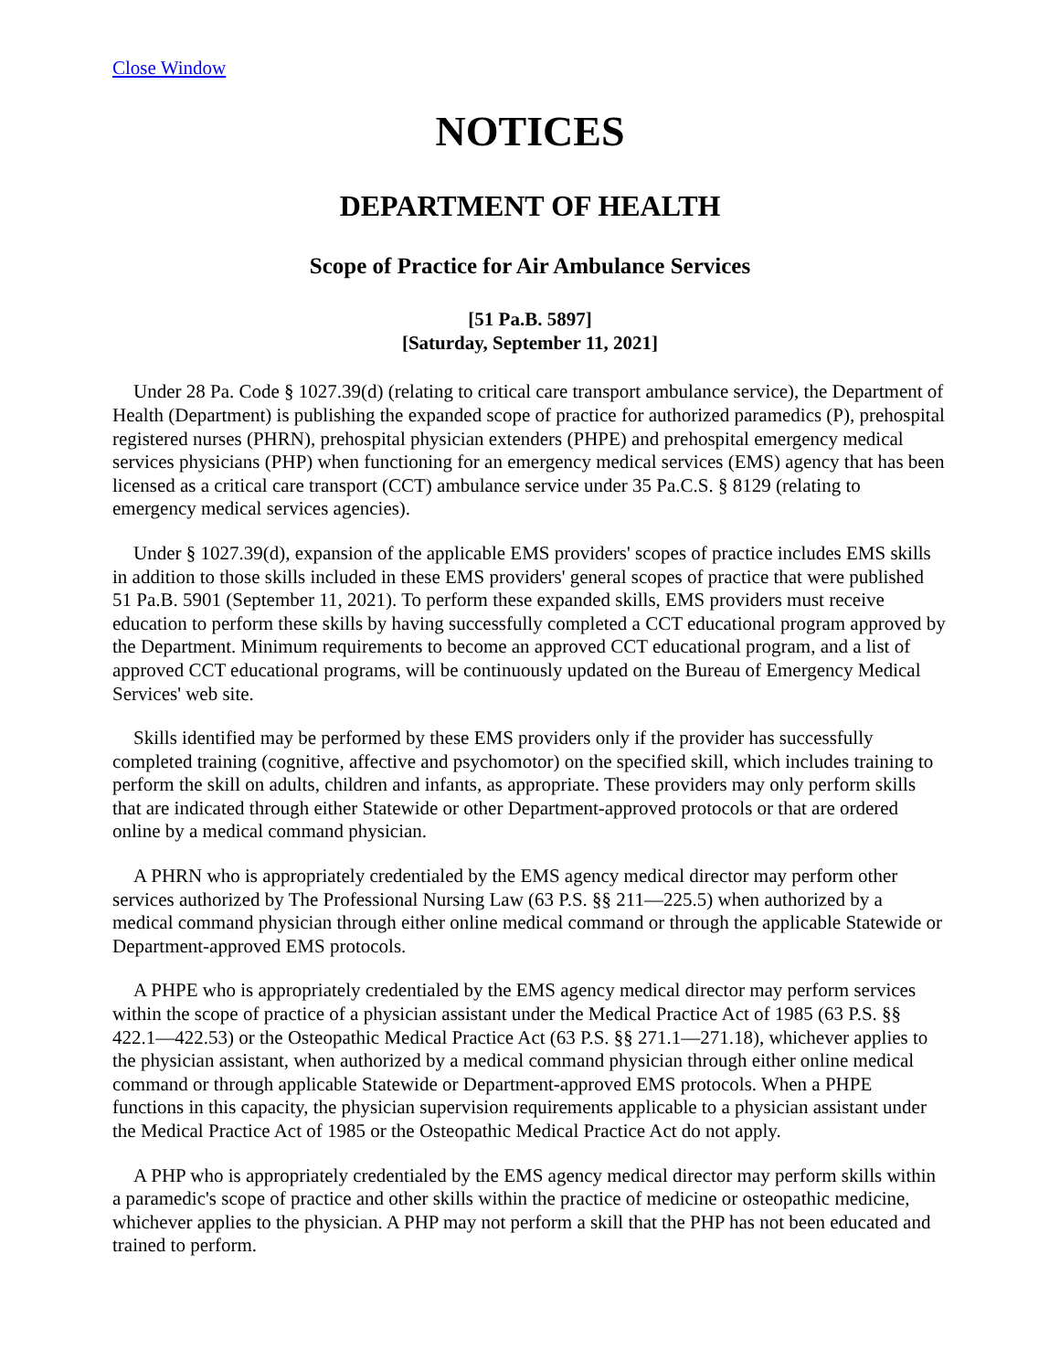Close Window
NOTICES
DEPARTMENT OF HEALTH
Scope of Practice for Air Ambulance Services
[51 Pa.B. 5897]
[Saturday, September 11, 2021]
Under 28 Pa. Code § 1027.39(d) (relating to critical care transport ambulance service), the Department of Health (Department) is publishing the expanded scope of practice for authorized paramedics (P), prehospital registered nurses (PHRN), prehospital physician extenders (PHPE) and prehospital emergency medical services physicians (PHP) when functioning for an emergency medical services (EMS) agency that has been licensed as a critical care transport (CCT) ambulance service under 35 Pa.C.S. § 8129 (relating to emergency medical services agencies).
Under § 1027.39(d), expansion of the applicable EMS providers' scopes of practice includes EMS skills in addition to those skills included in these EMS providers' general scopes of practice that were published 51 Pa.B. 5901 (September 11, 2021). To perform these expanded skills, EMS providers must receive education to perform these skills by having successfully completed a CCT educational program approved by the Department. Minimum requirements to become an approved CCT educational program, and a list of approved CCT educational programs, will be continuously updated on the Bureau of Emergency Medical Services' web site.
Skills identified may be performed by these EMS providers only if the provider has successfully completed training (cognitive, affective and psychomotor) on the specified skill, which includes training to perform the skill on adults, children and infants, as appropriate. These providers may only perform skills that are indicated through either Statewide or other Department-approved protocols or that are ordered online by a medical command physician.
A PHRN who is appropriately credentialed by the EMS agency medical director may perform other services authorized by The Professional Nursing Law (63 P.S. §§ 211—225.5) when authorized by a medical command physician through either online medical command or through the applicable Statewide or Department-approved EMS protocols.
A PHPE who is appropriately credentialed by the EMS agency medical director may perform services within the scope of practice of a physician assistant under the Medical Practice Act of 1985 (63 P.S. §§ 422.1—422.53) or the Osteopathic Medical Practice Act (63 P.S. §§ 271.1—271.18), whichever applies to the physician assistant, when authorized by a medical command physician through either online medical command or through applicable Statewide or Department-approved EMS protocols. When a PHPE functions in this capacity, the physician supervision requirements applicable to a physician assistant under the Medical Practice Act of 1985 or the Osteopathic Medical Practice Act do not apply.
A PHP who is appropriately credentialed by the EMS agency medical director may perform skills within a paramedic's scope of practice and other skills within the practice of medicine or osteopathic medicine, whichever applies to the physician. A PHP may not perform a skill that the PHP has not been educated and trained to perform.